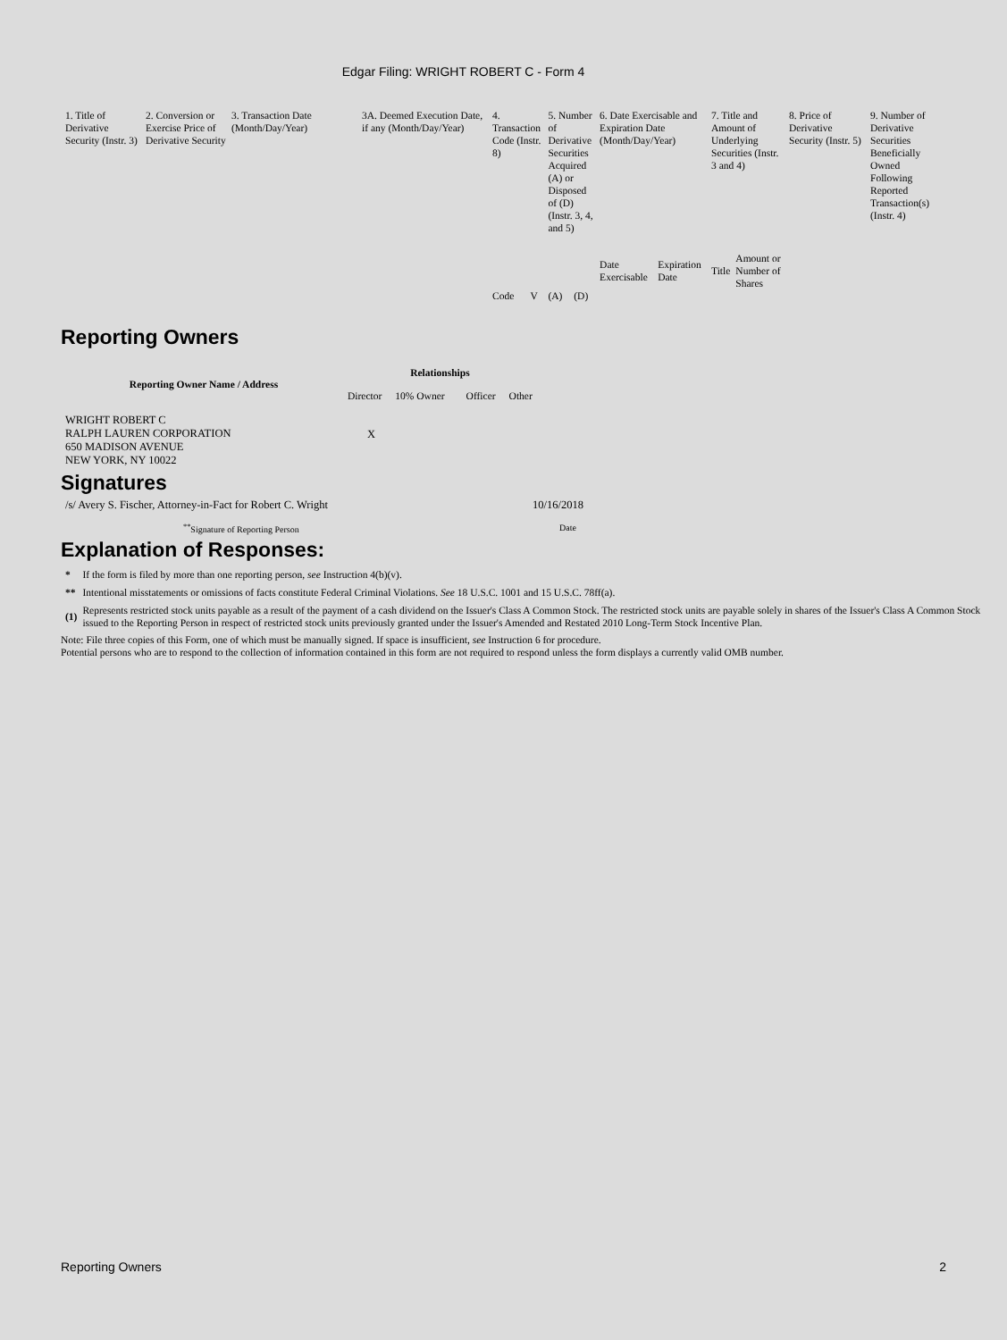Edgar Filing: WRIGHT ROBERT C - Form 4
| 1. Title of Derivative Security (Instr. 3) | 2. Conversion or Exercise Price of Derivative Security | 3. Transaction Date (Month/Day/Year) | 3A. Deemed Execution Date, if any (Month/Day/Year) | 4. Transaction Code (Instr. 8) | | 5. Number of Derivative Securities Acquired (A) or Disposed of (D) (Instr. 3, 4, and 5) | | 6. Date Exercisable and Expiration Date (Month/Day/Year) | | 7. Title and Amount of Underlying Securities (Instr. 3 and 4) | | 8. Price of Derivative Security (Instr. 5) | 9. Number of Derivative Securities Beneficially Owned Following Reported Transaction(s) (Instr. 4) |
| | | | | | | | | Date Exercisable | Expiration Date | Title | Amount or Number of Shares | | |
| | | | | Code | V | (A) | (D) | | | | | | |
Reporting Owners
| Reporting Owner Name / Address | Relationships | | | |
| --- | --- | --- | --- | --- |
| | Director | 10% Owner | Officer | Other |
| WRIGHT ROBERT C RALPH LAUREN CORPORATION 650 MADISON AVENUE NEW YORK, NY 10022 | X | | | |
Signatures
| /s/ Avery S. Fischer, Attorney-in-Fact for Robert C. Wright | 10/16/2018 |
| <sup>**</sup> Signature of Reporting Person | Date |
Explanation of Responses:
| * | If the form is filed by more than one reporting person, see Instruction 4(b)(v). |
| ** | Intentional misstatements or omissions of facts constitute Federal Criminal Violations. See 18 U.S.C. 1001 and 15 U.S.C. 78ff(a). |
| (1) | Represents restricted stock units payable as a result of the payment of a cash dividend on the Issuer's Class A Common Stock. The restricted stock units are payable solely in shares of the Issuer's Class A Common Stock issued to the Reporting Person in respect of restricted stock units previously granted under the Issuer's Amended and Restated 2010 Long-Term Stock Incentive Plan. |
Note: File three copies of this Form, one of which must be manually signed. If space is insufficient, see Instruction 6 for procedure.
Potential persons who are to respond to the collection of information contained in this form are not required to respond unless the form displays a currently valid OMB number.
Reporting Owners 2